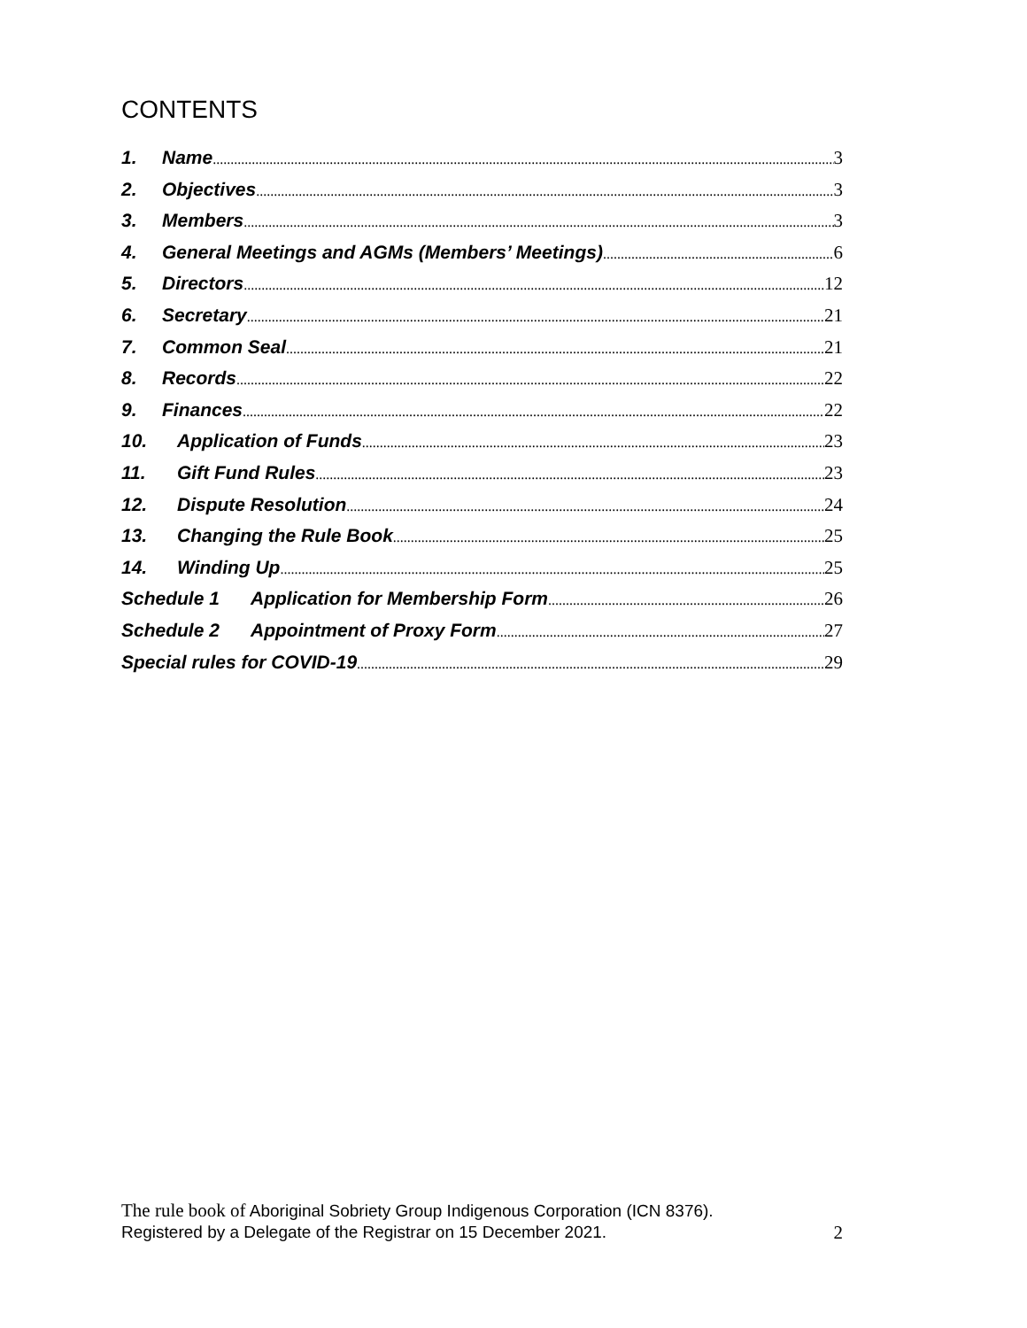CONTENTS
1. Name 3
2. Objectives 3
3. Members 3
4. General Meetings and AGMs (Members’ Meetings) 6
5. Directors 12
6. Secretary 21
7. Common Seal 21
8. Records 22
9. Finances 22
10. Application of Funds 23
11. Gift Fund Rules 23
12. Dispute Resolution 24
13. Changing the Rule Book 25
14. Winding Up 25
Schedule 1 Application for Membership Form 26
Schedule 2 Appointment of Proxy Form 27
Special rules for COVID-19 29
The rule book of Aboriginal Sobriety Group Indigenous Corporation (ICN 8376).
Registered by a Delegate of the Registrar on 15 December 2021. 2